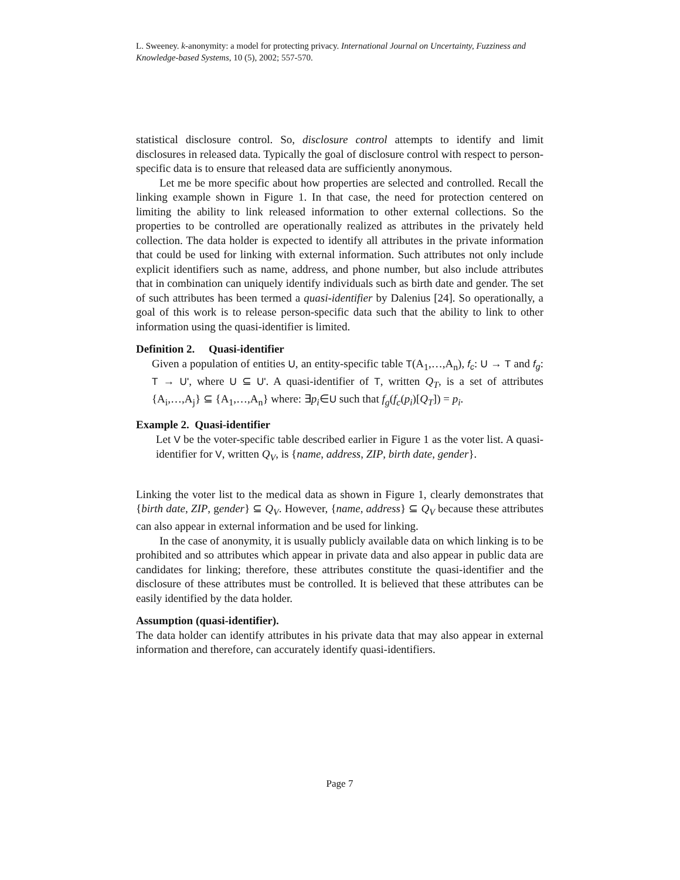L. Sweeney. k-anonymity: a model for protecting privacy. International Journal on Uncertainty, Fuzziness and Knowledge-based Systems, 10 (5), 2002; 557-570.
statistical disclosure control. So, disclosure control attempts to identify and limit disclosures in released data. Typically the goal of disclosure control with respect to person-specific data is to ensure that released data are sufficiently anonymous.
Let me be more specific about how properties are selected and controlled. Recall the linking example shown in Figure 1. In that case, the need for protection centered on limiting the ability to link released information to other external collections. So the properties to be controlled are operationally realized as attributes in the privately held collection. The data holder is expected to identify all attributes in the private information that could be used for linking with external information. Such attributes not only include explicit identifiers such as name, address, and phone number, but also include attributes that in combination can uniquely identify individuals such as birth date and gender. The set of such attributes has been termed a quasi-identifier by Dalenius [24]. So operationally, a goal of this work is to release person-specific data such that the ability to link to other information using the quasi-identifier is limited.
Definition 2. Quasi-identifier
Given a population of entities U, an entity-specific table T(A<sub>1</sub>,…,A<sub>n</sub>), f<sub>c</sub>: U → T and f<sub>g</sub>: T → U', where U ⊆ U'. A quasi-identifier of T, written Q<sub>T</sub>, is a set of attributes {A<sub>i</sub>,…,A<sub>j</sub>} ⊆ {A<sub>1</sub>,…,A<sub>n</sub>} where: ∃p<sub>i</sub>∈U such that f<sub>g</sub>(f<sub>c</sub>(p<sub>i</sub>)[Q<sub>T</sub>]) = p<sub>i</sub>.
Example 2. Quasi-identifier
Let V be the voter-specific table described earlier in Figure 1 as the voter list. A quasi-identifier for V, written Q<sub>V</sub>, is {name, address, ZIP, birth date, gender}.
Linking the voter list to the medical data as shown in Figure 1, clearly demonstrates that {birth date, ZIP, gender} ⊆ Q<sub>V</sub>. However, {name, address} ⊆ Q<sub>V</sub> because these attributes can also appear in external information and be used for linking.
In the case of anonymity, it is usually publicly available data on which linking is to be prohibited and so attributes which appear in private data and also appear in public data are candidates for linking; therefore, these attributes constitute the quasi-identifier and the disclosure of these attributes must be controlled. It is believed that these attributes can be easily identified by the data holder.
Assumption (quasi-identifier).
The data holder can identify attributes in his private data that may also appear in external information and therefore, can accurately identify quasi-identifiers.
Page 7